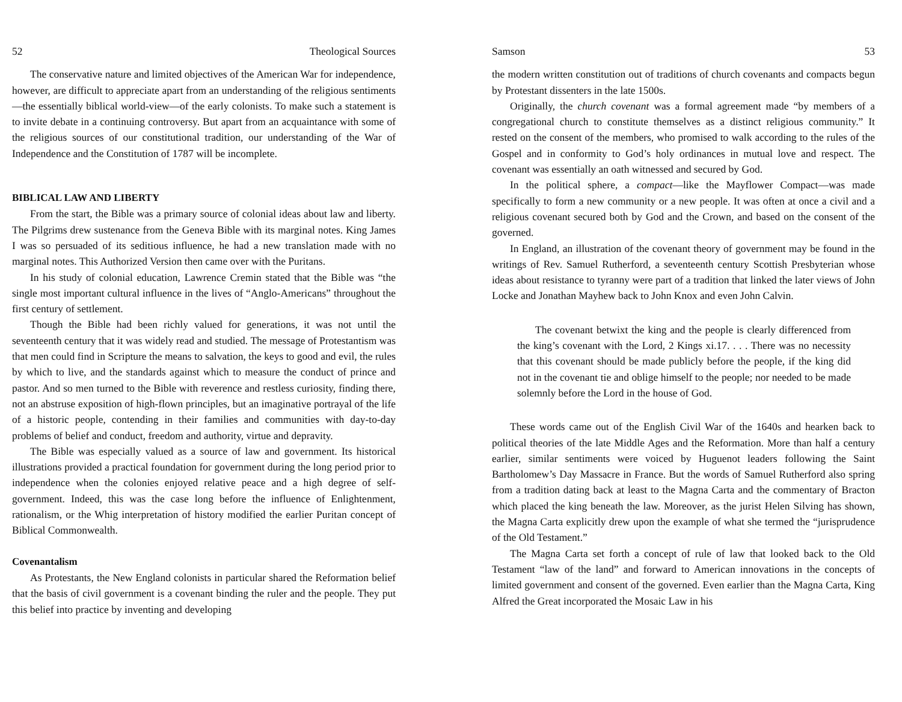52 Theological Sources
The conservative nature and limited objectives of the American War for independence, however, are difficult to appreciate apart from an understanding of the religious sentiments—the essentially biblical world-view—of the early colonists. To make such a statement is to invite debate in a continuing controversy. But apart from an acquaintance with some of the religious sources of our constitutional tradition, our understanding of the War of Independence and the Constitution of 1787 will be incomplete.
BIBLICAL LAW AND LIBERTY
From the start, the Bible was a primary source of colonial ideas about law and liberty. The Pilgrims drew sustenance from the Geneva Bible with its marginal notes. King James I was so persuaded of its seditious influence, he had a new translation made with no marginal notes. This Authorized Version then came over with the Puritans.
In his study of colonial education, Lawrence Cremin stated that the Bible was “the single most important cultural influence in the lives of “Anglo-Americans” throughout the first century of settlement.
Though the Bible had been richly valued for generations, it was not until the seventeenth century that it was widely read and studied. The message of Protestantism was that men could find in Scripture the means to salvation, the keys to good and evil, the rules by which to live, and the standards against which to measure the conduct of prince and pastor. And so men turned to the Bible with reverence and restless curiosity, finding there, not an abstruse exposition of high-flown principles, but an imaginative portrayal of the life of a historic people, contending in their families and communities with day-to-day problems of belief and conduct, freedom and authority, virtue and depravity.
The Bible was especially valued as a source of law and government. Its historical illustrations provided a practical foundation for government during the long period prior to independence when the colonies enjoyed relative peace and a high degree of self-government. Indeed, this was the case long before the influence of Enlightenment, rationalism, or the Whig interpretation of history modified the earlier Puritan concept of Biblical Commonwealth.
Covenantalism
As Protestants, the New England colonists in particular shared the Reformation belief that the basis of civil government is a covenant binding the ruler and the people. They put this belief into practice by inventing and developing
Samson 53
the modern written constitution out of traditions of church covenants and compacts begun by Protestant dissenters in the late 1500s.
Originally, the church covenant was a formal agreement made “by members of a congregational church to constitute themselves as a distinct religious community.” It rested on the consent of the members, who promised to walk according to the rules of the Gospel and in conformity to God’s holy ordinances in mutual love and respect. The covenant was essentially an oath witnessed and secured by God.
In the political sphere, a compact—like the Mayflower Compact—was made specifically to form a new community or a new people. It was often at once a civil and a religious covenant secured both by God and the Crown, and based on the consent of the governed.
In England, an illustration of the covenant theory of government may be found in the writings of Rev. Samuel Rutherford, a seventeenth century Scottish Presbyterian whose ideas about resistance to tyranny were part of a tradition that linked the later views of John Locke and Jonathan Mayhew back to John Knox and even John Calvin.
The covenant betwixt the king and the people is clearly differenced from the king’s covenant with the Lord, 2 Kings xi.17. . . . There was no necessity that this covenant should be made publicly before the people, if the king did not in the covenant tie and oblige himself to the people; nor needed to be made solemnly before the Lord in the house of God.
These words came out of the English Civil War of the 1640s and hearken back to political theories of the late Middle Ages and the Reformation. More than half a century earlier, similar sentiments were voiced by Huguenot leaders following the Saint Bartholomew’s Day Massacre in France. But the words of Samuel Rutherford also spring from a tradition dating back at least to the Magna Carta and the commentary of Bracton which placed the king beneath the law. Moreover, as the jurist Helen Silving has shown, the Magna Carta explicitly drew upon the example of what she termed the “jurisprudence of the Old Testament.”
The Magna Carta set forth a concept of rule of law that looked back to the Old Testament “law of the land” and forward to American innovations in the concepts of limited government and consent of the governed. Even earlier than the Magna Carta, King Alfred the Great incorporated the Mosaic Law in his